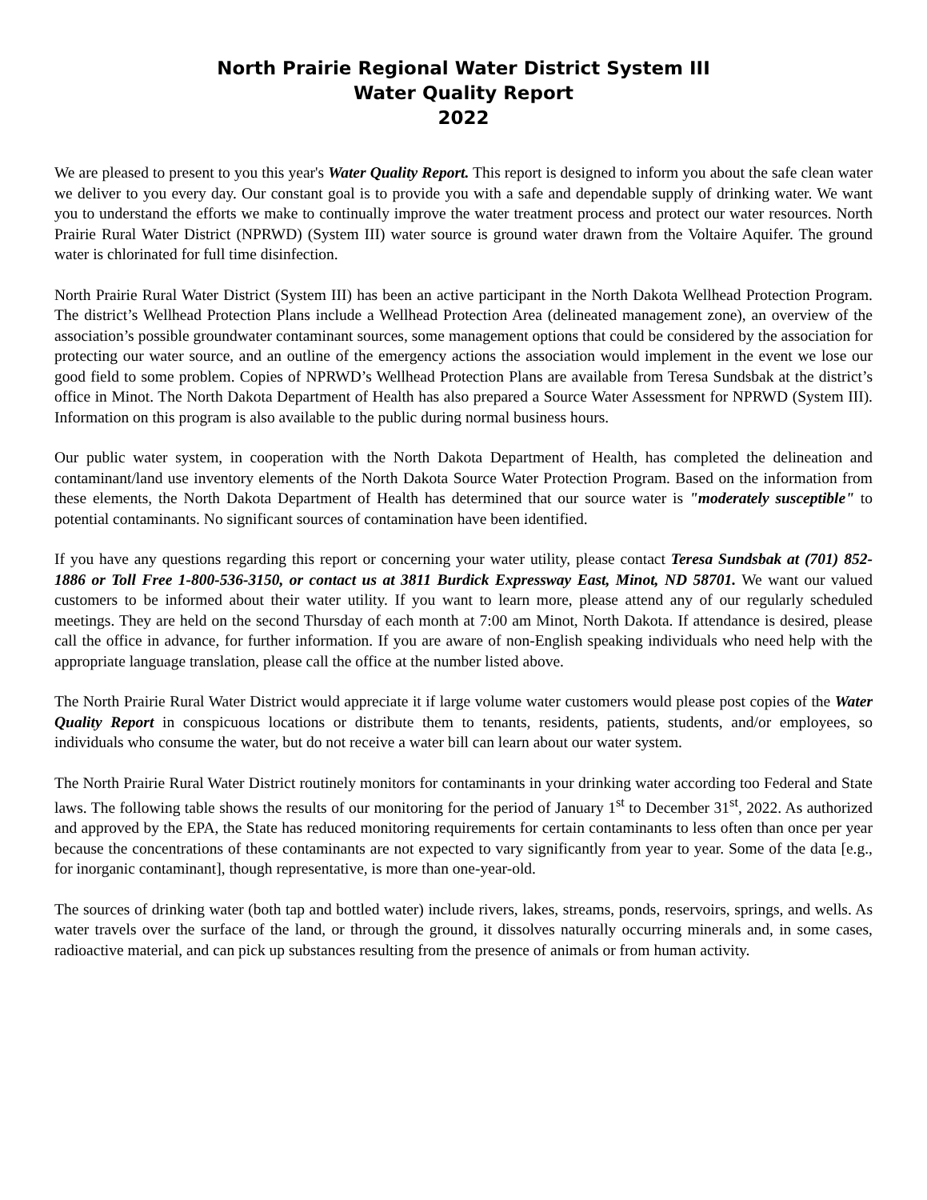North Prairie Regional Water District System III
Water Quality Report
2022
We are pleased to present to you this year's Water Quality Report. This report is designed to inform you about the safe clean water we deliver to you every day. Our constant goal is to provide you with a safe and dependable supply of drinking water. We want you to understand the efforts we make to continually improve the water treatment process and protect our water resources. North Prairie Rural Water District (NPRWD) (System III) water source is ground water drawn from the Voltaire Aquifer. The ground water is chlorinated for full time disinfection.
North Prairie Rural Water District (System III) has been an active participant in the North Dakota Wellhead Protection Program. The district’s Wellhead Protection Plans include a Wellhead Protection Area (delineated management zone), an overview of the association’s possible groundwater contaminant sources, some management options that could be considered by the association for protecting our water source, and an outline of the emergency actions the association would implement in the event we lose our good field to some problem. Copies of NPRWD’s Wellhead Protection Plans are available from Teresa Sundsbak at the district’s office in Minot. The North Dakota Department of Health has also prepared a Source Water Assessment for NPRWD (System III). Information on this program is also available to the public during normal business hours.
Our public water system, in cooperation with the North Dakota Department of Health, has completed the delineation and contaminant/land use inventory elements of the North Dakota Source Water Protection Program. Based on the information from these elements, the North Dakota Department of Health has determined that our source water is "moderately susceptible" to potential contaminants. No significant sources of contamination have been identified.
If you have any questions regarding this report or concerning your water utility, please contact Teresa Sundsbak at (701) 852-1886 or Toll Free 1-800-536-3150, or contact us at 3811 Burdick Expressway East, Minot, ND 58701. We want our valued customers to be informed about their water utility. If you want to learn more, please attend any of our regularly scheduled meetings. They are held on the second Thursday of each month at 7:00 am Minot, North Dakota. If attendance is desired, please call the office in advance, for further information. If you are aware of non-English speaking individuals who need help with the appropriate language translation, please call the office at the number listed above.
The North Prairie Rural Water District would appreciate it if large volume water customers would please post copies of the Water Quality Report in conspicuous locations or distribute them to tenants, residents, patients, students, and/or employees, so individuals who consume the water, but do not receive a water bill can learn about our water system.
The North Prairie Rural Water District routinely monitors for contaminants in your drinking water according too Federal and State laws. The following table shows the results of our monitoring for the period of January 1<sup>st</sup> to December 31<sup>st</sup>, 2022. As authorized and approved by the EPA, the State has reduced monitoring requirements for certain contaminants to less often than once per year because the concentrations of these contaminants are not expected to vary significantly from year to year. Some of the data [e.g., for inorganic contaminant], though representative, is more than one-year-old.
The sources of drinking water (both tap and bottled water) include rivers, lakes, streams, ponds, reservoirs, springs, and wells. As water travels over the surface of the land, or through the ground, it dissolves naturally occurring minerals and, in some cases, radioactive material, and can pick up substances resulting from the presence of animals or from human activity.